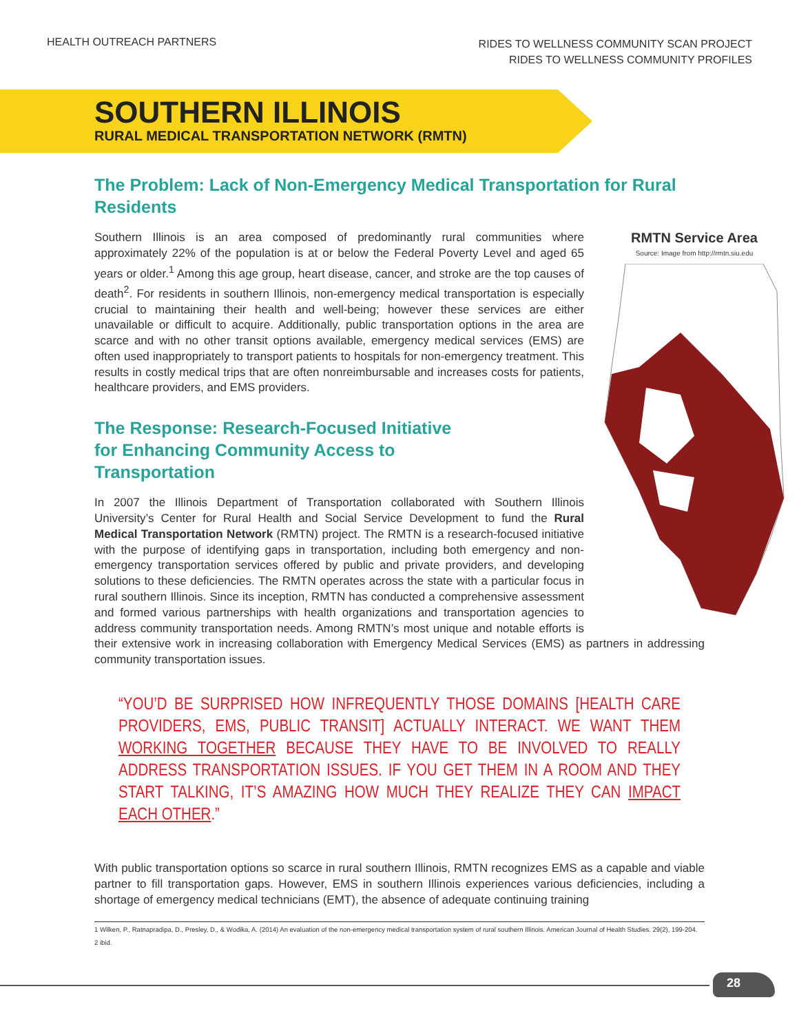HEALTH OUTREACH PARTNERS
RIDES TO WELLNESS COMMUNITY SCAN PROJECT
RIDES TO WELLNESS COMMUNITY PROFILES
SOUTHERN ILLINOIS
RURAL MEDICAL TRANSPORTATION NETWORK (RMTN)
The Problem: Lack of Non-Emergency Medical Transportation for Rural Residents
RMTN Service Area
Source: Image from http://rmtn.siu.edu
Southern Illinois is an area composed of predominantly rural communities where approximately 22% of the population is at or below the Federal Poverty Level and aged 65 years or older.<sup>1</sup> Among this age group, heart disease, cancer, and stroke are the top causes of death<sup>2</sup>. For residents in southern Illinois, non-emergency medical transportation is especially crucial to maintaining their health and well-being; however these services are either unavailable or difficult to acquire. Additionally, public transportation options in the area are scarce and with no other transit options available, emergency medical services (EMS) are often used inappropriately to transport patients to hospitals for non-emergency treatment. This results in costly medical trips that are often nonreimbursable and increases costs for patients, healthcare providers, and EMS providers.
The Response: Research-Focused Initiative
for Enhancing Community Access to
Transportation
In 2007 the Illinois Department of Transportation collaborated with Southern Illinois University’s Center for Rural Health and Social Service Development to fund the Rural Medical Transportation Network (RMTN) project. The RMTN is a research-focused initiative with the purpose of identifying gaps in transportation, including both emergency and non-emergency transportation services offered by public and private providers, and developing solutions to these deficiencies. The RMTN operates across the state with a particular focus in rural southern Illinois. Since its inception, RMTN has conducted a comprehensive assessment and formed various partnerships with health organizations and transportation agencies to address community transportation needs. Among RMTN’s most unique and notable efforts is their extensive work in increasing collaboration with Emergency Medical Services (EMS) as partners in addressing community transportation issues.
“YOU’D BE SURPRISED HOW INFREQUENTLY THOSE DOMAINS [HEALTH CARE PROVIDERS, EMS, PUBLIC TRANSIT] ACTUALLY INTERACT. WE WANT THEM WORKING TOGETHER BECAUSE THEY HAVE TO BE INVOLVED TO REALLY ADDRESS TRANSPORTATION ISSUES. IF YOU GET THEM IN A ROOM AND THEY START TALKING, IT’S AMAZING HOW MUCH THEY REALIZE THEY CAN IMPACT EACH OTHER.”
With public transportation options so scarce in rural southern Illinois, RMTN recognizes EMS as a capable and viable partner to fill transportation gaps. However, EMS in southern Illinois experiences various deficiencies, including a shortage of emergency medical technicians (EMT), the absence of adequate continuing training
1 Wilken, P., Ratnapradipa, D., Presley, D., & Wodika, A. (2014) An evaluation of the non-emergency medical transportation system of rural southern Illinois. American Journal of Health Studies. 29(2), 199-204.
2 ibid.
28